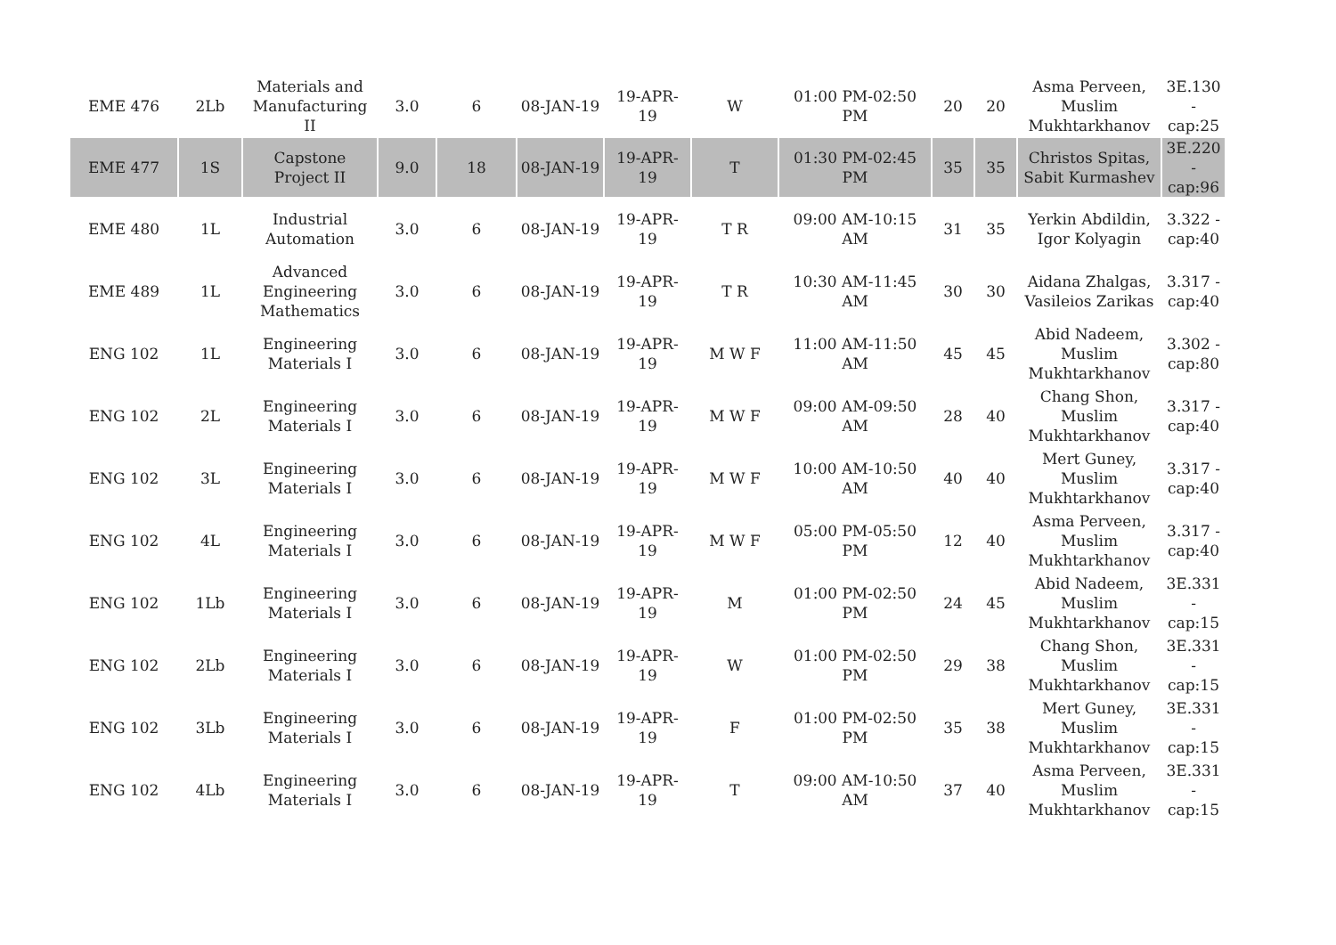| EME 476 | 2Lb | Materials and Manufacturing II | 3.0 | 6 | 08-JAN-19 | 19-APR-19 | W | 01:00 PM-02:50 PM | 20 | 20 | Asma Perveen, Muslim Mukhtarkhanov | 3E.130 - cap:25 |
| EME 477 | 1S | Capstone Project II | 9.0 | 18 | 08-JAN-19 | 19-APR-19 | T | 01:30 PM-02:45 PM | 35 | 35 | Christos Spitas, Sabit Kurmashev | 3E.220 - cap:96 |
| EME 480 | 1L | Industrial Automation | 3.0 | 6 | 08-JAN-19 | 19-APR-19 | T R | 09:00 AM-10:15 AM | 31 | 35 | Yerkin Abdildin, Igor Kolyagin | 3.322 - cap:40 |
| EME 489 | 1L | Advanced Engineering Mathematics | 3.0 | 6 | 08-JAN-19 | 19-APR-19 | T R | 10:30 AM-11:45 AM | 30 | 30 | Aidana Zhalgas, Vasileios Zarikas | 3.317 - cap:40 |
| ENG 102 | 1L | Engineering Materials I | 3.0 | 6 | 08-JAN-19 | 19-APR-19 | M W F | 11:00 AM-11:50 AM | 45 | 45 | Abid Nadeem, Muslim Mukhtarkhanov | 3.302 - cap:80 |
| ENG 102 | 2L | Engineering Materials I | 3.0 | 6 | 08-JAN-19 | 19-APR-19 | M W F | 09:00 AM-09:50 AM | 28 | 40 | Chang Shon, Muslim Mukhtarkhanov | 3.317 - cap:40 |
| ENG 102 | 3L | Engineering Materials I | 3.0 | 6 | 08-JAN-19 | 19-APR-19 | M W F | 10:00 AM-10:50 AM | 40 | 40 | Mert Guney, Muslim Mukhtarkhanov | 3.317 - cap:40 |
| ENG 102 | 4L | Engineering Materials I | 3.0 | 6 | 08-JAN-19 | 19-APR-19 | M W F | 05:00 PM-05:50 PM | 12 | 40 | Asma Perveen, Muslim Mukhtarkhanov | 3.317 - cap:40 |
| ENG 102 | 1Lb | Engineering Materials I | 3.0 | 6 | 08-JAN-19 | 19-APR-19 | M | 01:00 PM-02:50 PM | 24 | 45 | Abid Nadeem, Muslim Mukhtarkhanov | 3E.331 - cap:15 |
| ENG 102 | 2Lb | Engineering Materials I | 3.0 | 6 | 08-JAN-19 | 19-APR-19 | W | 01:00 PM-02:50 PM | 29 | 38 | Chang Shon, Muslim Mukhtarkhanov | 3E.331 - cap:15 |
| ENG 102 | 3Lb | Engineering Materials I | 3.0 | 6 | 08-JAN-19 | 19-APR-19 | F | 01:00 PM-02:50 PM | 35 | 38 | Mert Guney, Muslim Mukhtarkhanov | 3E.331 - cap:15 |
| ENG 102 | 4Lb | Engineering Materials I | 3.0 | 6 | 08-JAN-19 | 19-APR-19 | T | 09:00 AM-10:50 AM | 37 | 40 | Asma Perveen, Muslim Mukhtarkhanov | 3E.331 - cap:15 |